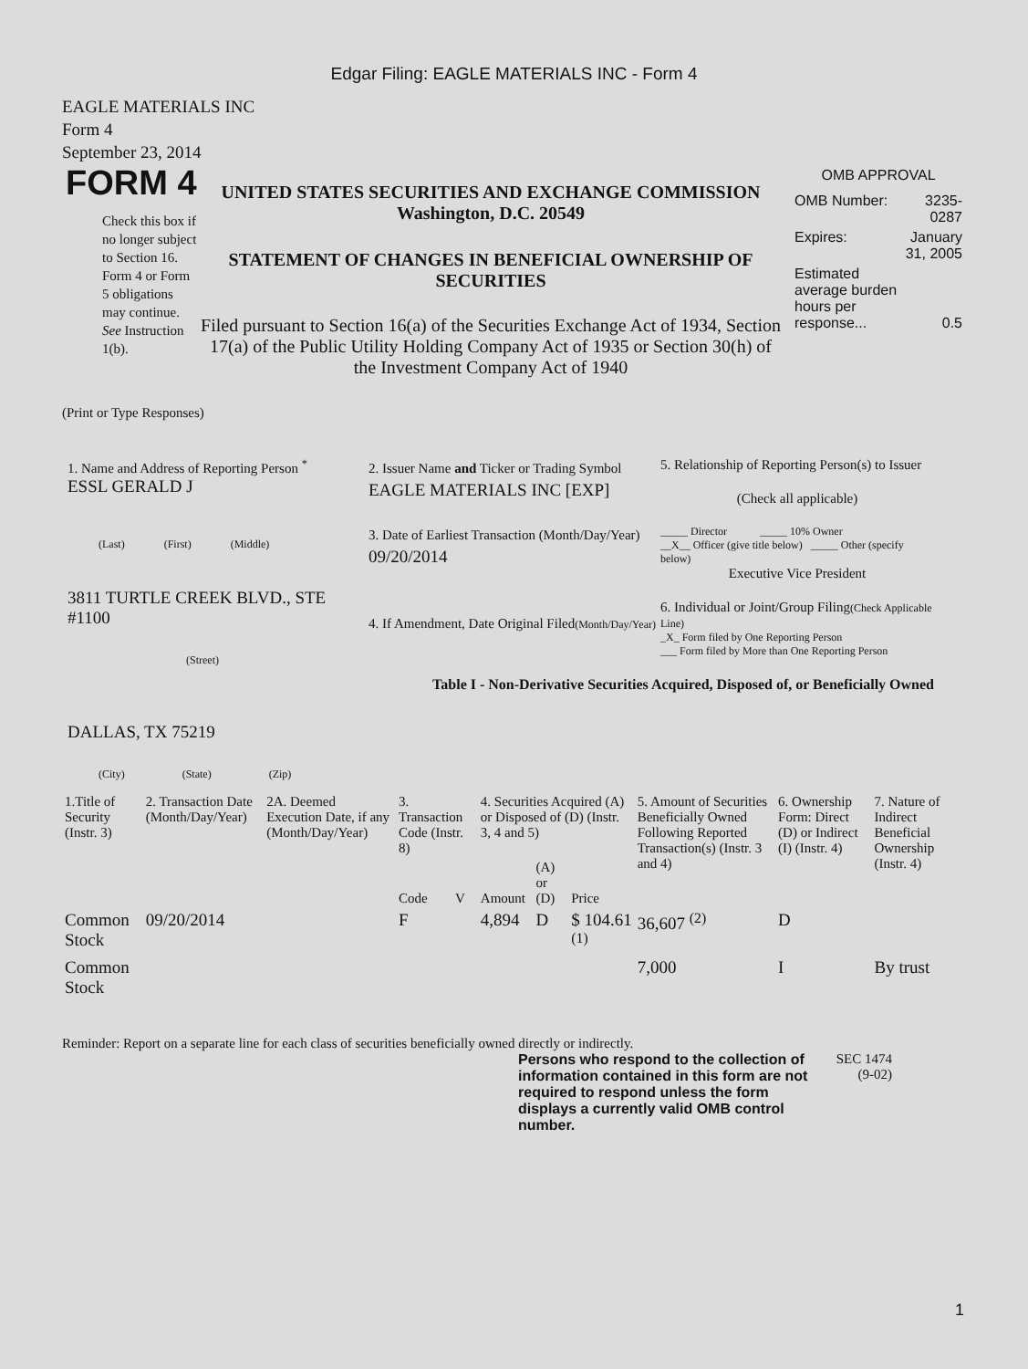Edgar Filing: EAGLE MATERIALS INC - Form 4
EAGLE MATERIALS INC
Form 4
September 23, 2014
FORM 4
Check this box if no longer subject to Section 16. Form 4 or Form 5 obligations may continue. See Instruction 1(b).
UNITED STATES SECURITIES AND EXCHANGE COMMISSION
Washington, D.C. 20549
STATEMENT OF CHANGES IN BENEFICIAL OWNERSHIP OF SECURITIES
Filed pursuant to Section 16(a) of the Securities Exchange Act of 1934, Section 17(a) of the Public Utility Holding Company Act of 1935 or Section 30(h) of the Investment Company Act of 1940
OMB APPROVAL
| OMB Number: | 3235-0287 |
| Expires: | January 31, 2005 |
| Estimated average burden hours per response... | 0.5 |
(Print or Type Responses)
1. Name and Address of Reporting Person <sup>*</sup>
ESSL GERALD J
(Last) (First) (Middle)
3811 TURTLE CREEK BLVD., STE #1100
(Street)
DALLAS, TX 75219
(City) (State) (Zip)
2. Issuer Name and Ticker or Trading Symbol
EAGLE MATERIALS INC [EXP]
3. Date of Earliest Transaction (Month/Day/Year)
09/20/2014
4. If Amendment, Date Original Filed(Month/Day/Year)
5. Relationship of Reporting Person(s) to Issuer
(Check all applicable)
_____ Director _____ 10% Owner
__X__ Officer (give title below) _____ Other (specify below)
Executive Vice President
6. Individual or Joint/Group Filing(Check Applicable Line)
_X_ Form filed by One Reporting Person
___ Form filed by More than One Reporting Person
Table I - Non-Derivative Securities Acquired, Disposed of, or Beneficially Owned
| 1.Title of Security (Instr. 3) | 2. Transaction Date (Month/Day/Year) | 2A. Deemed Execution Date, if any (Month/Day/Year) | 3. Transaction Code (Instr. 8) | | 4. Securities Acquired (A) or Disposed of (D) (Instr. 3, 4 and 5) | | | 5. Amount of Securities Beneficially Owned Following Reported Transaction(s) (Instr. 3 and 4) | 6. Ownership Form: Direct (D) or Indirect (I) (Instr. 4) | 7. Nature of Indirect Beneficial Ownership (Instr. 4) |
| --- | --- | --- | --- | --- | --- | --- | --- | --- | --- | --- |
| | | | Code | V | Amount | (A) or (D) | Price | | | |
| Common Stock | 09/20/2014 | | F | | 4,894 | D | $ 104.61 <sup>(1)</sup> | 36,607 <sup>(2)</sup> | D | |
| Common Stock | | | | | | | | 7,000 | I | By trust |
Reminder: Report on a separate line for each class of securities beneficially owned directly or indirectly.
Persons who respond to the collection of information contained in this form are not required to respond unless the form displays a currently valid OMB control number.
SEC 1474 (9-02)
1